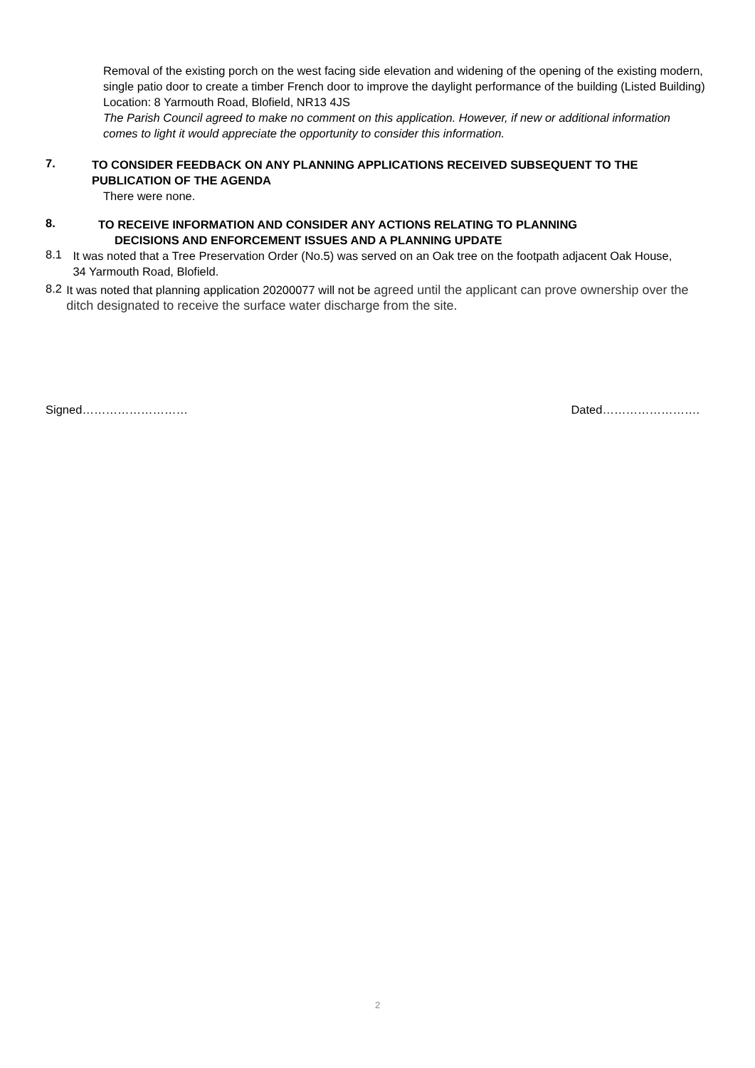Removal of the existing porch on the west facing side elevation and widening of the opening of the existing modern, single patio door to create a timber French door to improve the daylight performance of the building (Listed Building)
Location: 8 Yarmouth Road, Blofield, NR13 4JS
The Parish Council agreed to make no comment on this application. However, if new or additional information comes to light it would appreciate the opportunity to consider this information.
7.
TO CONSIDER FEEDBACK ON ANY PLANNING APPLICATIONS RECEIVED SUBSEQUENT TO THE PUBLICATION OF THE AGENDA
There were none.
8.
TO RECEIVE INFORMATION AND CONSIDER ANY ACTIONS RELATING TO PLANNING
DECISIONS AND ENFORCEMENT ISSUES AND A PLANNING UPDATE
8.1
It was noted that a Tree Preservation Order (No.5) was served on an Oak tree on the footpath adjacent Oak House, 34 Yarmouth Road, Blofield.
8.2
It was noted that planning application 20200077 will not be agreed until the applicant can prove ownership over the ditch designated to receive the surface water discharge from the site.
Signed……………………… Dated…………………….
2